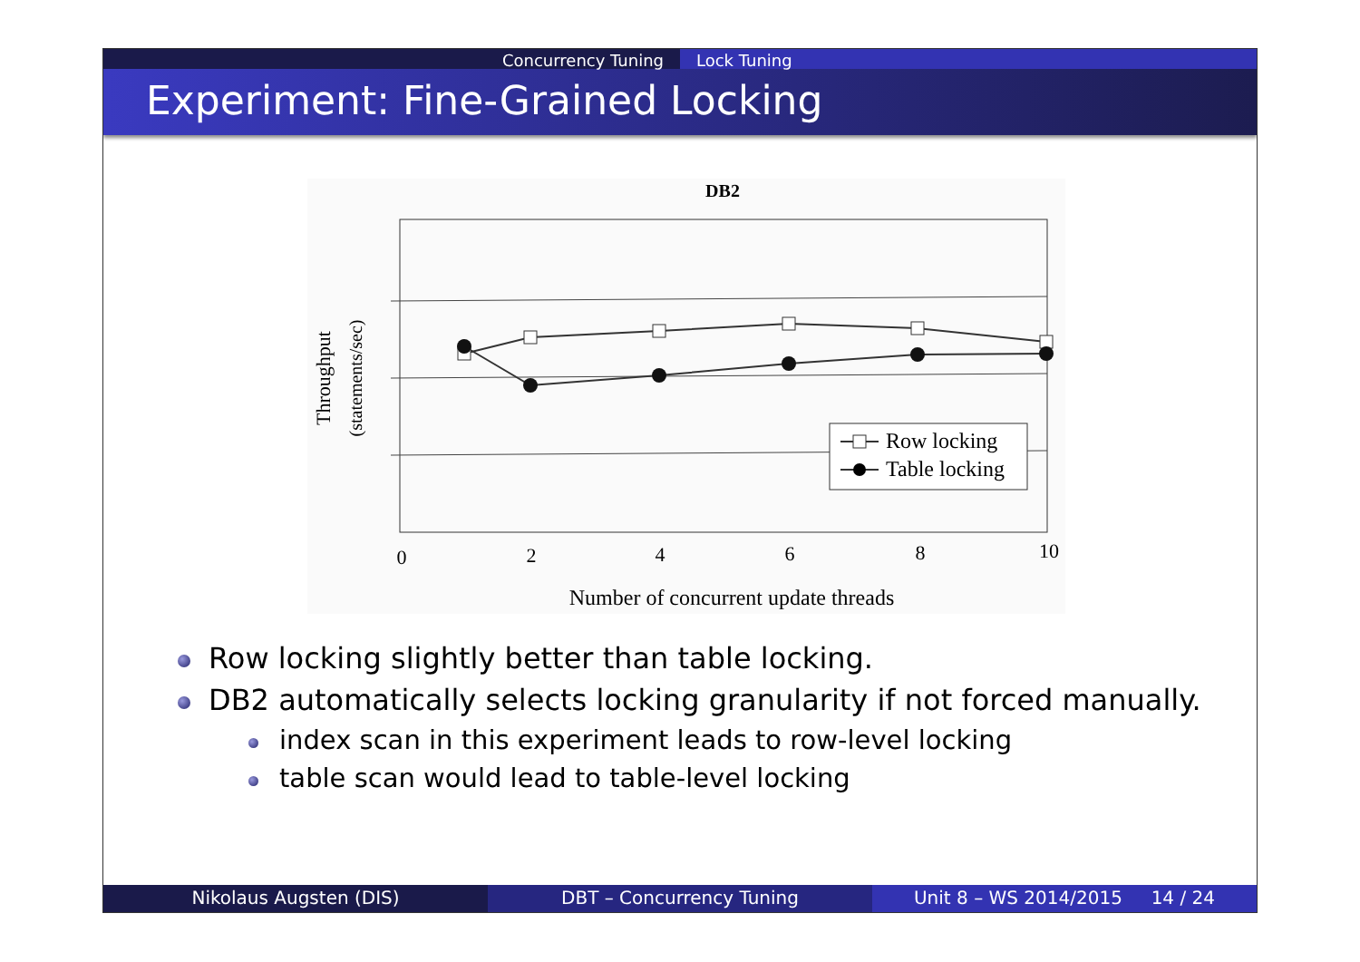Concurrency Tuning Lock Tuning
Experiment: Fine-Grained Locking
DB2
Row locking
Table locking
0
2
4
6
8
10
Number of concurrent update threads
Throughput
(statements/sec)
Row locking slightly better than table locking.
DB2 automatically selects locking granularity if not forced manually.
index scan in this experiment leads to row-level locking
table scan would lead to table-level locking
Nikolaus Augsten (DIS) DBT – Concurrency Tuning Unit 8 – WS 2014/2015 14 / 24